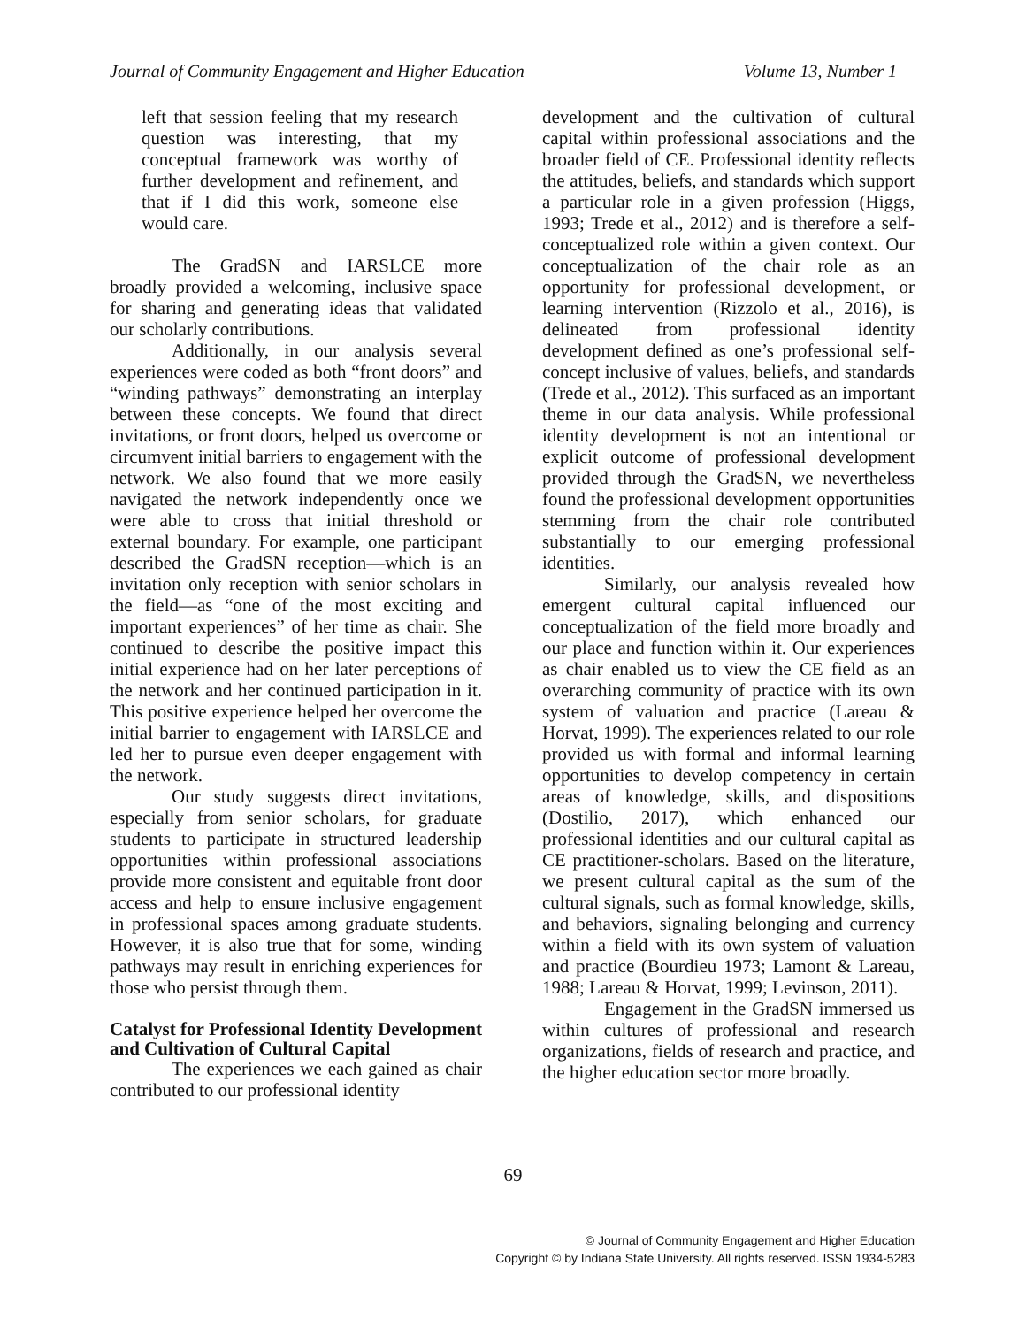Journal of Community Engagement and Higher Education Volume 13, Number 1
left that session feeling that my research question was interesting, that my conceptual framework was worthy of further development and refinement, and that if I did this work, someone else would care.
The GradSN and IARSLCE more broadly provided a welcoming, inclusive space for sharing and generating ideas that validated our scholarly contributions.
Additionally, in our analysis several experiences were coded as both “front doors” and “winding pathways” demonstrating an interplay between these concepts. We found that direct invitations, or front doors, helped us overcome or circumvent initial barriers to engagement with the network. We also found that we more easily navigated the network independently once we were able to cross that initial threshold or external boundary. For example, one participant described the GradSN reception—which is an invitation only reception with senior scholars in the field—as “one of the most exciting and important experiences” of her time as chair. She continued to describe the positive impact this initial experience had on her later perceptions of the network and her continued participation in it. This positive experience helped her overcome the initial barrier to engagement with IARSLCE and led her to pursue even deeper engagement with the network.
Our study suggests direct invitations, especially from senior scholars, for graduate students to participate in structured leadership opportunities within professional associations provide more consistent and equitable front door access and help to ensure inclusive engagement in professional spaces among graduate students. However, it is also true that for some, winding pathways may result in enriching experiences for those who persist through them.
Catalyst for Professional Identity Development and Cultivation of Cultural Capital
The experiences we each gained as chair contributed to our professional identity
development and the cultivation of cultural capital within professional associations and the broader field of CE. Professional identity reflects the attitudes, beliefs, and standards which support a particular role in a given profession (Higgs, 1993; Trede et al., 2012) and is therefore a self-conceptualized role within a given context. Our conceptualization of the chair role as an opportunity for professional development, or learning intervention (Rizzolo et al., 2016), is delineated from professional identity development defined as one’s professional self-concept inclusive of values, beliefs, and standards (Trede et al., 2012). This surfaced as an important theme in our data analysis. While professional identity development is not an intentional or explicit outcome of professional development provided through the GradSN, we nevertheless found the professional development opportunities stemming from the chair role contributed substantially to our emerging professional identities.
Similarly, our analysis revealed how emergent cultural capital influenced our conceptualization of the field more broadly and our place and function within it. Our experiences as chair enabled us to view the CE field as an overarching community of practice with its own system of valuation and practice (Lareau & Horvat, 1999). The experiences related to our role provided us with formal and informal learning opportunities to develop competency in certain areas of knowledge, skills, and dispositions (Dostilio, 2017), which enhanced our professional identities and our cultural capital as CE practitioner-scholars. Based on the literature, we present cultural capital as the sum of the cultural signals, such as formal knowledge, skills, and behaviors, signaling belonging and currency within a field with its own system of valuation and practice (Bourdieu 1973; Lamont & Lareau, 1988; Lareau & Horvat, 1999; Levinson, 2011).
Engagement in the GradSN immersed us within cultures of professional and research organizations, fields of research and practice, and the higher education sector more broadly.
69
© Journal of Community Engagement and Higher Education
Copyright © by Indiana State University. All rights reserved. ISSN 1934-5283